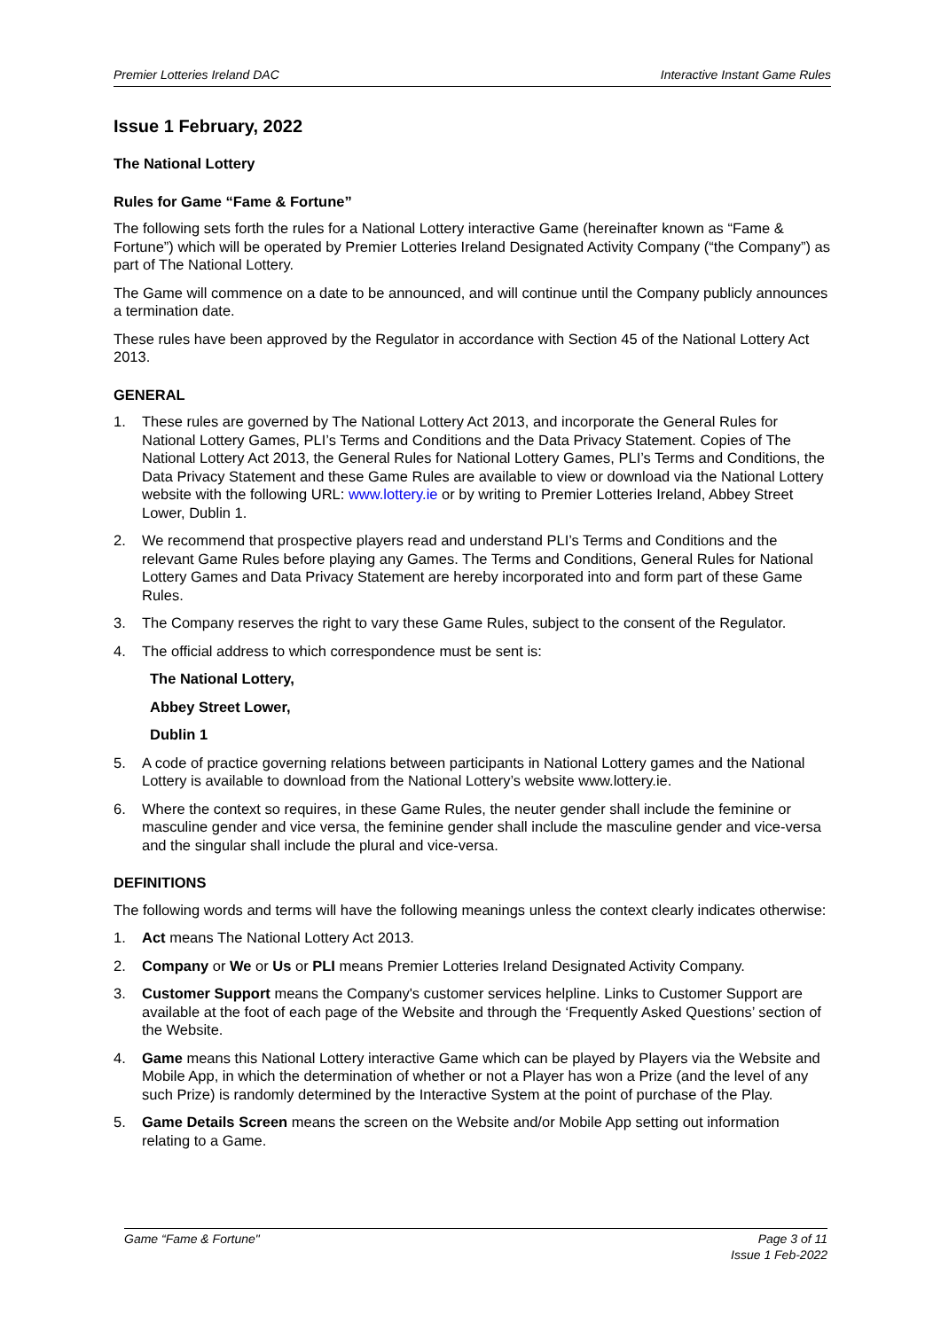Premier Lotteries Ireland DAC Interactive Instant Game Rules
Issue 1 February, 2022
The National Lottery
Rules for Game “Fame & Fortune”
The following sets forth the rules for a National Lottery interactive Game (hereinafter known as “Fame & Fortune”) which will be operated by Premier Lotteries Ireland Designated Activity Company (“the Company”) as part of The National Lottery.
The Game will commence on a date to be announced, and will continue until the Company publicly announces a termination date.
These rules have been approved by the Regulator in accordance with Section 45 of the National Lottery Act 2013.
GENERAL
1. These rules are governed by The National Lottery Act 2013, and incorporate the General Rules for National Lottery Games, PLI’s Terms and Conditions and the Data Privacy Statement. Copies of The National Lottery Act 2013, the General Rules for National Lottery Games, PLI’s Terms and Conditions, the Data Privacy Statement and these Game Rules are available to view or download via the National Lottery website with the following URL: www.lottery.ie or by writing to Premier Lotteries Ireland, Abbey Street Lower, Dublin 1.
2. We recommend that prospective players read and understand PLI’s Terms and Conditions and the relevant Game Rules before playing any Games. The Terms and Conditions, General Rules for National Lottery Games and Data Privacy Statement are hereby incorporated into and form part of these Game Rules.
3. The Company reserves the right to vary these Game Rules, subject to the consent of the Regulator.
4. The official address to which correspondence must be sent is:
The National Lottery,
Abbey Street Lower,
Dublin 1
5. A code of practice governing relations between participants in National Lottery games and the National Lottery is available to download from the National Lottery’s website www.lottery.ie.
6. Where the context so requires, in these Game Rules, the neuter gender shall include the feminine or masculine gender and vice versa, the feminine gender shall include the masculine gender and vice-versa and the singular shall include the plural and vice-versa.
DEFINITIONS
The following words and terms will have the following meanings unless the context clearly indicates otherwise:
1. Act means The National Lottery Act 2013.
2. Company or We or Us or PLI means Premier Lotteries Ireland Designated Activity Company.
3. Customer Support means the Company's customer services helpline. Links to Customer Support are available at the foot of each page of the Website and through the ‘Frequently Asked Questions’ section of the Website.
4. Game means this National Lottery interactive Game which can be played by Players via the Website and Mobile App, in which the determination of whether or not a Player has won a Prize (and the level of any such Prize) is randomly determined by the Interactive System at the point of purchase of the Play.
5. Game Details Screen means the screen on the Website and/or Mobile App setting out information relating to a Game.
Game “Fame & Fortune" Page 3 of 11
Issue 1 Feb-2022